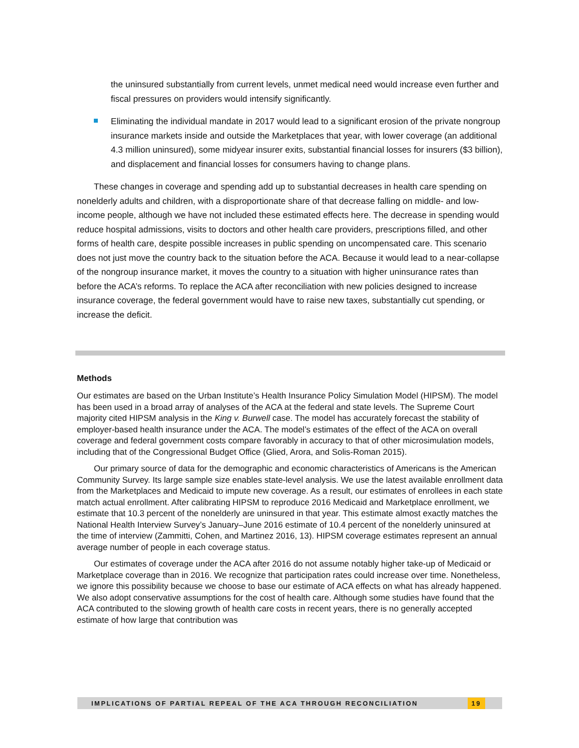the uninsured substantially from current levels, unmet medical need would increase even further and fiscal pressures on providers would intensify significantly.
Eliminating the individual mandate in 2017 would lead to a significant erosion of the private nongroup insurance markets inside and outside the Marketplaces that year, with lower coverage (an additional 4.3 million uninsured), some midyear insurer exits, substantial financial losses for insurers ($3 billion), and displacement and financial losses for consumers having to change plans.
These changes in coverage and spending add up to substantial decreases in health care spending on nonelderly adults and children, with a disproportionate share of that decrease falling on middle- and low-income people, although we have not included these estimated effects here. The decrease in spending would reduce hospital admissions, visits to doctors and other health care providers, prescriptions filled, and other forms of health care, despite possible increases in public spending on uncompensated care. This scenario does not just move the country back to the situation before the ACA. Because it would lead to a near-collapse of the nongroup insurance market, it moves the country to a situation with higher uninsurance rates than before the ACA’s reforms. To replace the ACA after reconciliation with new policies designed to increase insurance coverage, the federal government would have to raise new taxes, substantially cut spending, or increase the deficit.
Methods
Our estimates are based on the Urban Institute’s Health Insurance Policy Simulation Model (HIPSM). The model has been used in a broad array of analyses of the ACA at the federal and state levels. The Supreme Court majority cited HIPSM analysis in the King v. Burwell case. The model has accurately forecast the stability of employer-based health insurance under the ACA. The model’s estimates of the effect of the ACA on overall coverage and federal government costs compare favorably in accuracy to that of other microsimulation models, including that of the Congressional Budget Office (Glied, Arora, and Solis-Roman 2015).
Our primary source of data for the demographic and economic characteristics of Americans is the American Community Survey. Its large sample size enables state-level analysis. We use the latest available enrollment data from the Marketplaces and Medicaid to impute new coverage. As a result, our estimates of enrollees in each state match actual enrollment. After calibrating HIPSM to reproduce 2016 Medicaid and Marketplace enrollment, we estimate that 10.3 percent of the nonelderly are uninsured in that year. This estimate almost exactly matches the National Health Interview Survey’s January–June 2016 estimate of 10.4 percent of the nonelderly uninsured at the time of interview (Zammitti, Cohen, and Martinez 2016, 13). HIPSM coverage estimates represent an annual average number of people in each coverage status.
Our estimates of coverage under the ACA after 2016 do not assume notably higher take-up of Medicaid or Marketplace coverage than in 2016. We recognize that participation rates could increase over time. Nonetheless, we ignore this possibility because we choose to base our estimate of ACA effects on what has already happened. We also adopt conservative assumptions for the cost of health care. Although some studies have found that the ACA contributed to the slowing growth of health care costs in recent years, there is no generally accepted estimate of how large that contribution was
IMPLICATIONS OF PARTIAL REPEAL OF THE ACA THROUGH RECONCILIATION 19